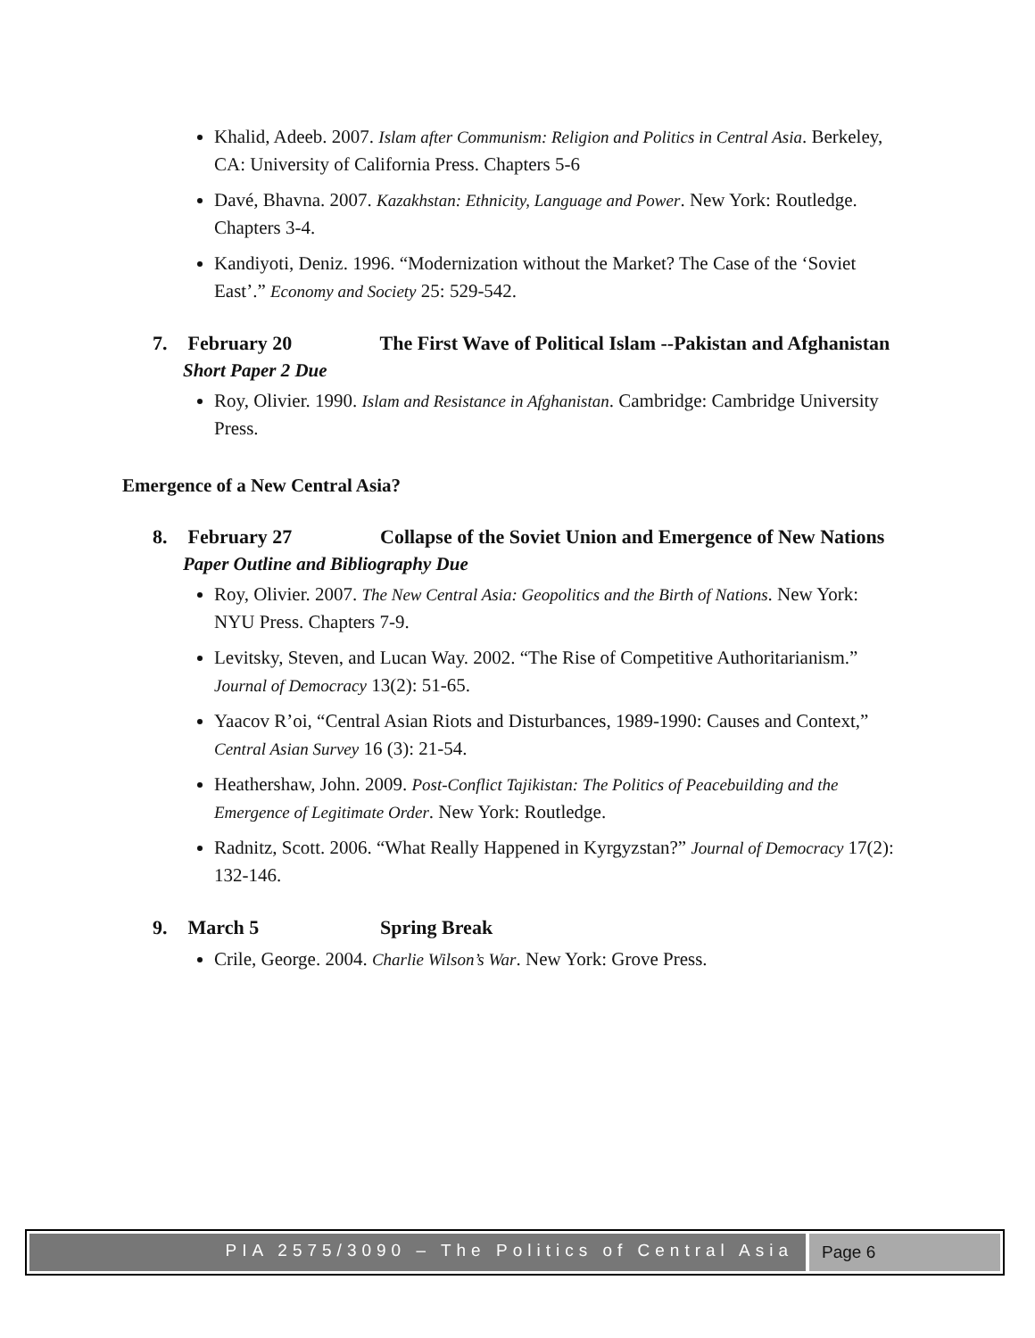Khalid, Adeeb. 2007. Islam after Communism: Religion and Politics in Central Asia. Berkeley, CA: University of California Press. Chapters 5-6
Davé, Bhavna. 2007. Kazakhstan: Ethnicity, Language and Power. New York: Routledge. Chapters 3-4.
Kandiyoti, Deniz. 1996. “Modernization without the Market? The Case of the ‘Soviet East’.” Economy and Society 25: 529-542.
7. February 20 The First Wave of Political Islam --Pakistan and Afghanistan
Short Paper 2 Due
Roy, Olivier. 1990. Islam and Resistance in Afghanistan. Cambridge: Cambridge University Press.
Emergence of a New Central Asia?
8. February 27 Collapse of the Soviet Union and Emergence of New Nations
Paper Outline and Bibliography Due
Roy, Olivier. 2007. The New Central Asia: Geopolitics and the Birth of Nations. New York: NYU Press. Chapters 7-9.
Levitsky, Steven, and Lucan Way. 2002. “The Rise of Competitive Authoritarianism.” Journal of Democracy 13(2): 51-65.
Yaacov R’oi, “Central Asian Riots and Disturbances, 1989-1990: Causes and Context,” Central Asian Survey 16 (3): 21-54.
Heathershaw, John. 2009. Post-Conflict Tajikistan: The Politics of Peacebuilding and the Emergence of Legitimate Order. New York: Routledge.
Radnitz, Scott. 2006. “What Really Happened in Kyrgyzstan?” Journal of Democracy 17(2): 132-146.
9. March 5 Spring Break
Crile, George. 2004. Charlie Wilson’s War. New York: Grove Press.
PIA 2575/3090 – The Politics of Central Asia
Page 6